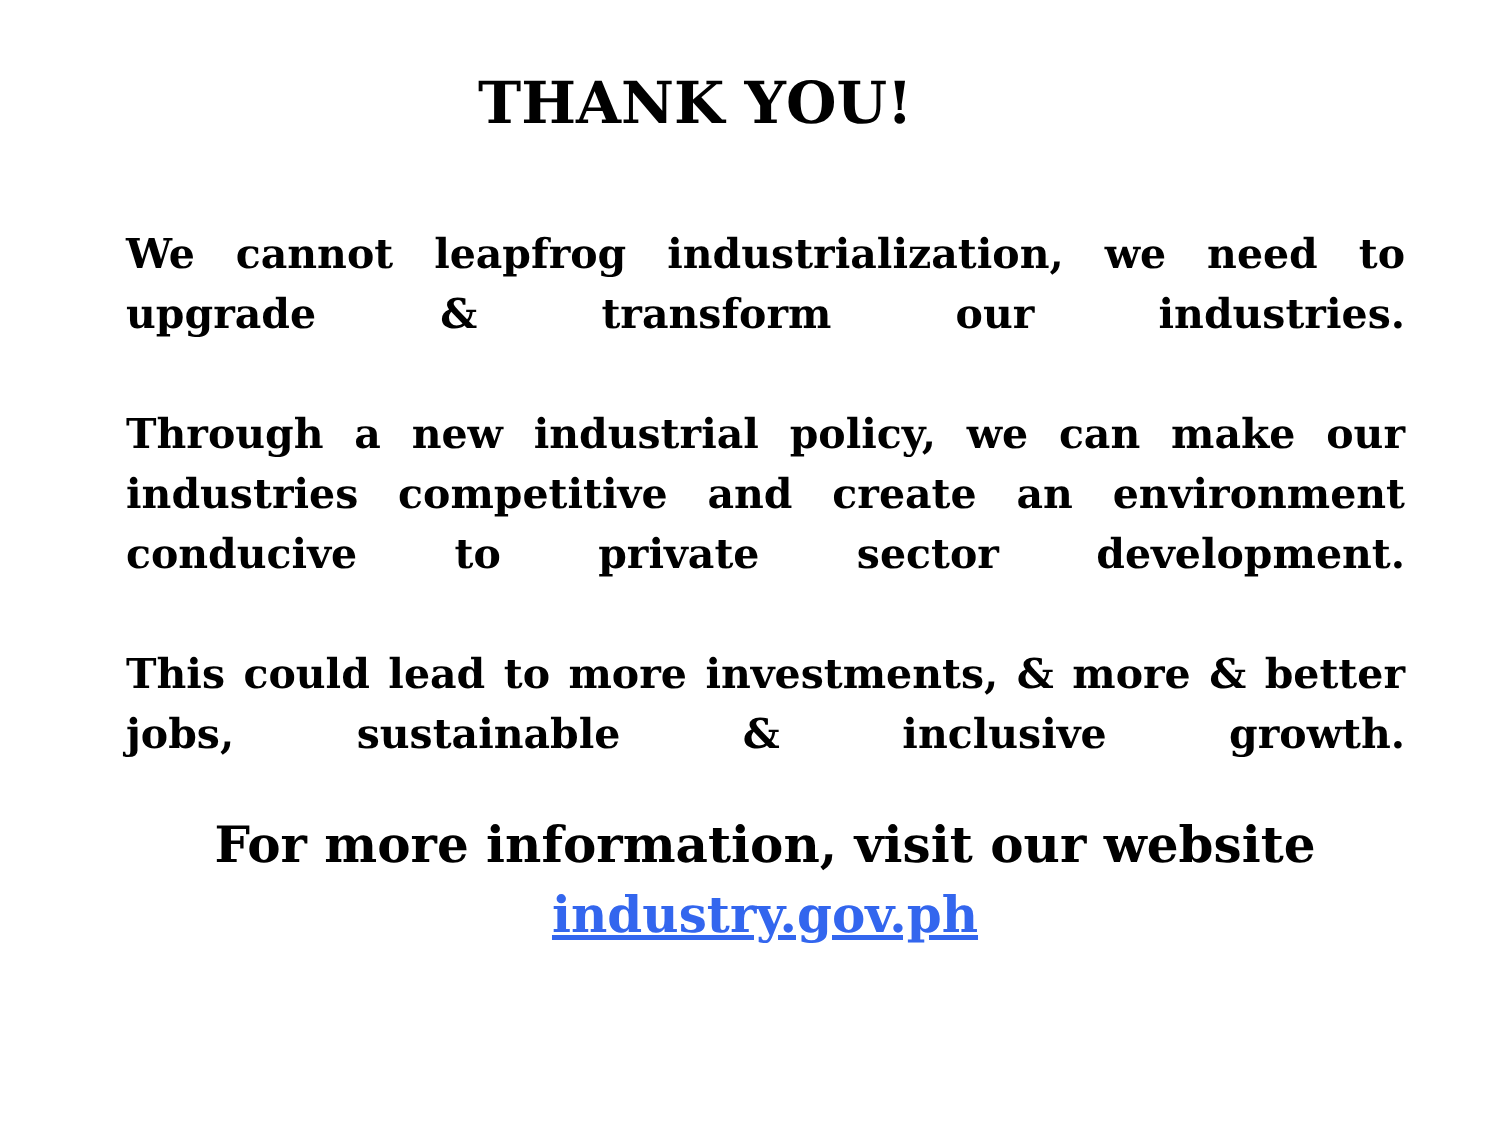THANK YOU!
We cannot leapfrog industrialization, we need to upgrade & transform our industries.
Through a new industrial policy, we can make our industries competitive and create an environment conducive to private sector development.
This could lead to more investments, & more & better jobs, sustainable & inclusive growth.
For more information, visit our website
industry.gov.ph